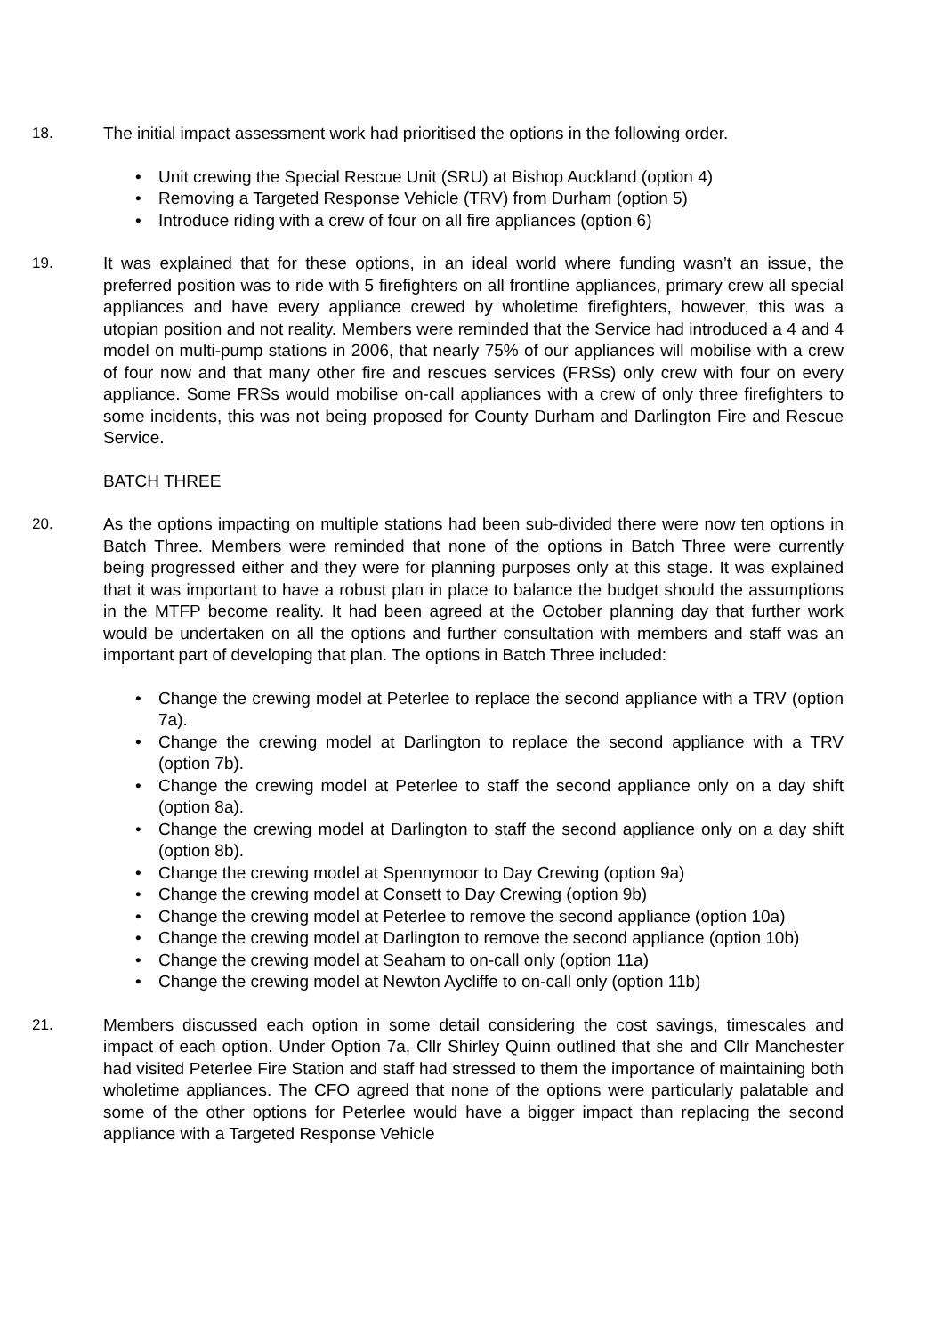18. The initial impact assessment work had prioritised the options in the following order.
• Unit crewing the Special Rescue Unit (SRU) at Bishop Auckland (option 4)
• Removing a Targeted Response Vehicle (TRV) from Durham (option 5)
• Introduce riding with a crew of four on all fire appliances (option 6)
19. It was explained that for these options, in an ideal world where funding wasn’t an issue, the preferred position was to ride with 5 firefighters on all frontline appliances, primary crew all special appliances and have every appliance crewed by wholetime firefighters, however, this was a utopian position and not reality. Members were reminded that the Service had introduced a 4 and 4 model on multi-pump stations in 2006, that nearly 75% of our appliances will mobilise with a crew of four now and that many other fire and rescues services (FRSs) only crew with four on every appliance. Some FRSs would mobilise on-call appliances with a crew of only three firefighters to some incidents, this was not being proposed for County Durham and Darlington Fire and Rescue Service.
BATCH THREE
20. As the options impacting on multiple stations had been sub-divided there were now ten options in Batch Three. Members were reminded that none of the options in Batch Three were currently being progressed either and they were for planning purposes only at this stage. It was explained that it was important to have a robust plan in place to balance the budget should the assumptions in the MTFP become reality. It had been agreed at the October planning day that further work would be undertaken on all the options and further consultation with members and staff was an important part of developing that plan. The options in Batch Three included:
• Change the crewing model at Peterlee to replace the second appliance with a TRV (option 7a).
• Change the crewing model at Darlington to replace the second appliance with a TRV (option 7b).
• Change the crewing model at Peterlee to staff the second appliance only on a day shift (option 8a).
• Change the crewing model at Darlington to staff the second appliance only on a day shift (option 8b).
• Change the crewing model at Spennymoor to Day Crewing (option 9a)
• Change the crewing model at Consett to Day Crewing (option 9b)
• Change the crewing model at Peterlee to remove the second appliance (option 10a)
• Change the crewing model at Darlington to remove the second appliance (option 10b)
• Change the crewing model at Seaham to on-call only (option 11a)
• Change the crewing model at Newton Aycliffe to on-call only (option 11b)
21. Members discussed each option in some detail considering the cost savings, timescales and impact of each option. Under Option 7a, Cllr Shirley Quinn outlined that she and Cllr Manchester had visited Peterlee Fire Station and staff had stressed to them the importance of maintaining both wholetime appliances. The CFO agreed that none of the options were particularly palatable and some of the other options for Peterlee would have a bigger impact than replacing the second appliance with a Targeted Response Vehicle